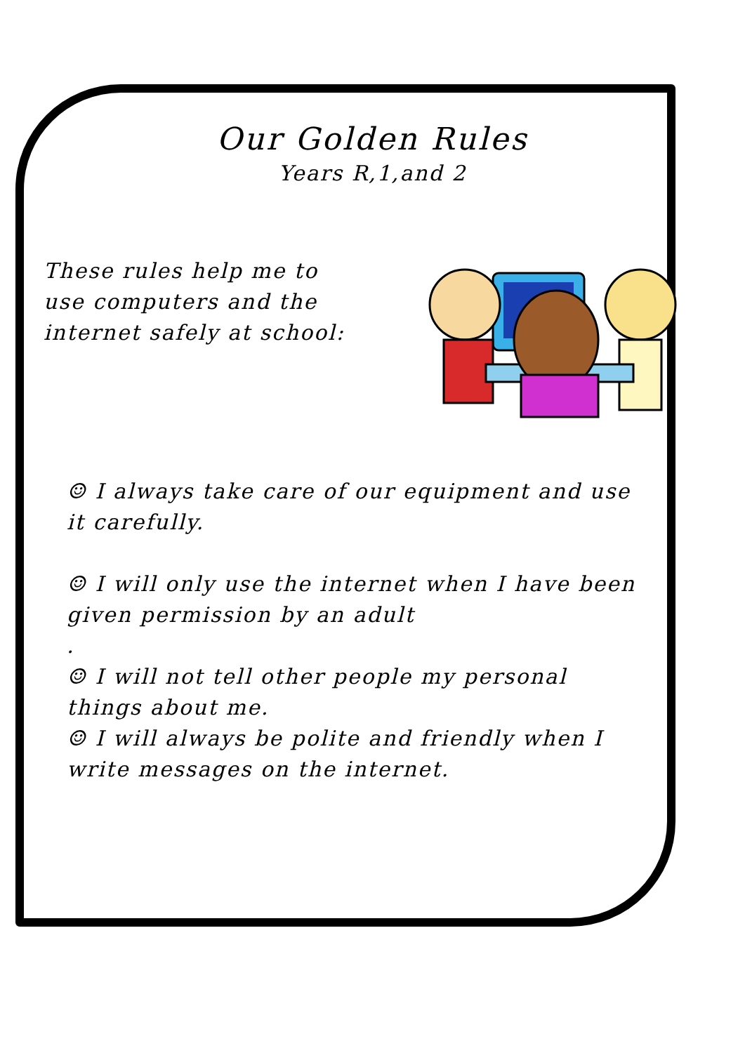Our Golden Rules
Years R,1,and 2
These rules help me to use computers and the internet safely at school:
☺ I always take care of our equipment and use it carefully.
☺ I will only use the internet when I have been given permission by an adult
.
☺ I will not tell other people my personal things about me.
☺ I will always be polite and friendly when I write messages on the internet.